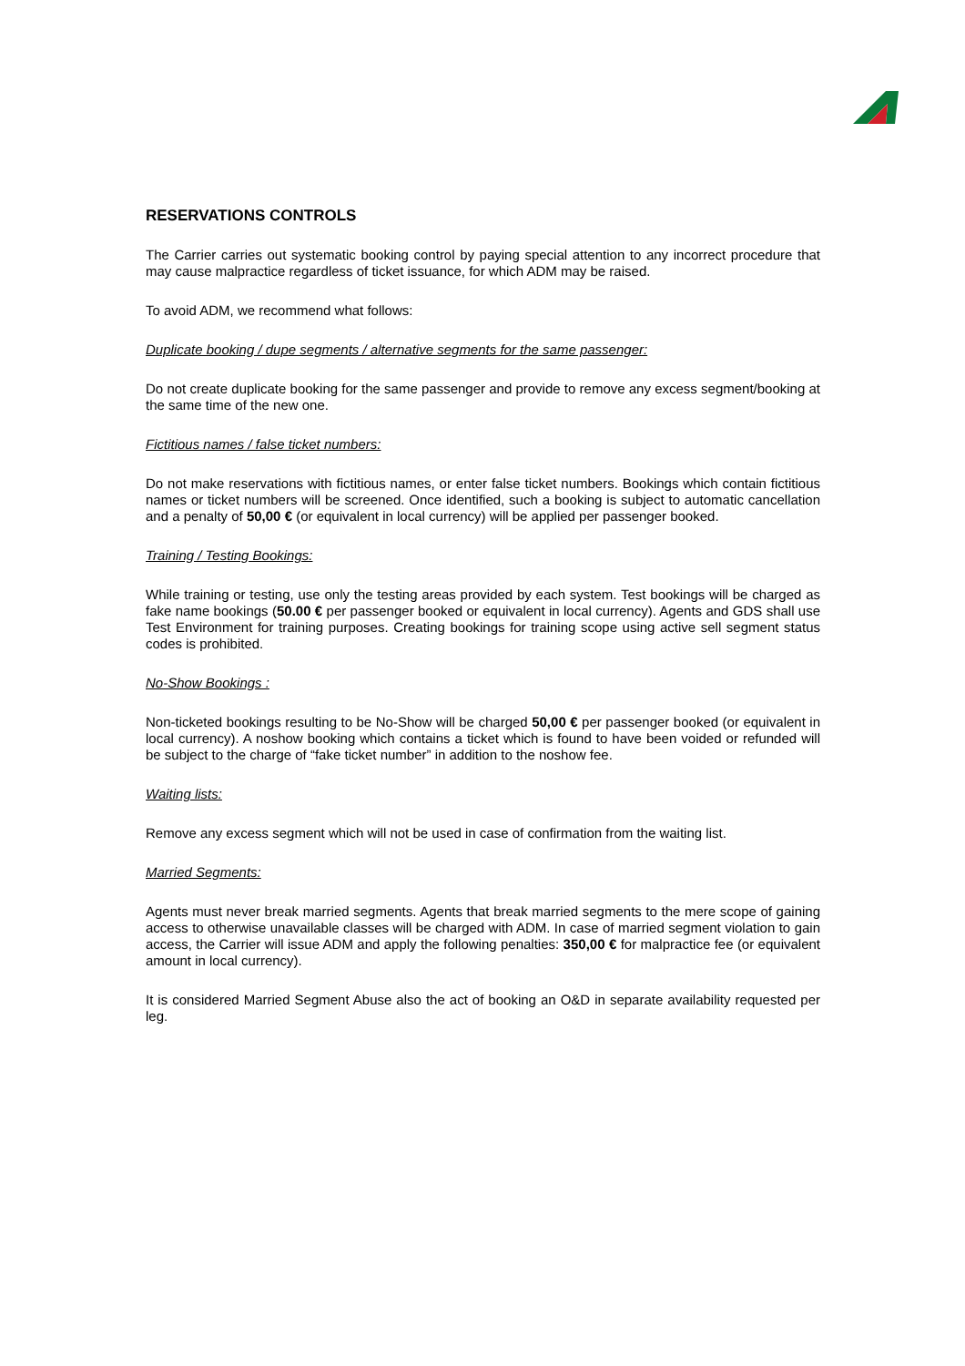RESERVATIONS CONTROLS
The Carrier carries out systematic booking control by paying special attention to any incorrect procedure that may cause malpractice regardless of ticket issuance, for which ADM may be raised.
To avoid ADM, we recommend what follows:
Duplicate booking / dupe segments / alternative segments for the same passenger:
Do not create duplicate booking for the same passenger and provide to remove any excess segment/booking at the same time of the new one.
Fictitious names / false ticket numbers:
Do not make reservations with fictitious names, or enter false ticket numbers. Bookings which contain fictitious names or ticket numbers will be screened. Once identified, such a booking is subject to automatic cancellation and a penalty of 50,00 € (or equivalent in local currency) will be applied per passenger booked.
Training / Testing Bookings:
While training or testing, use only the testing areas provided by each system. Test bookings will be charged as fake name bookings (50.00 € per passenger booked or equivalent in local currency). Agents and GDS shall use Test Environment for training purposes. Creating bookings for training scope using active sell segment status codes is prohibited.
No-Show Bookings :
Non-ticketed bookings resulting to be No-Show will be charged 50,00 € per passenger booked (or equivalent in local currency). A noshow booking which contains a ticket which is found to have been voided or refunded will be subject to the charge of “fake ticket number” in addition to the noshow fee.
Waiting lists:
Remove any excess segment which will not be used in case of confirmation from the waiting list.
Married Segments:
Agents must never break married segments. Agents that break married segments to the mere scope of gaining access to otherwise unavailable classes will be charged with ADM. In case of married segment violation to gain access, the Carrier will issue ADM and apply the following penalties: 350,00 € for malpractice fee (or equivalent amount in local currency).
It is considered Married Segment Abuse also the act of booking an O&D in separate availability requested per leg.